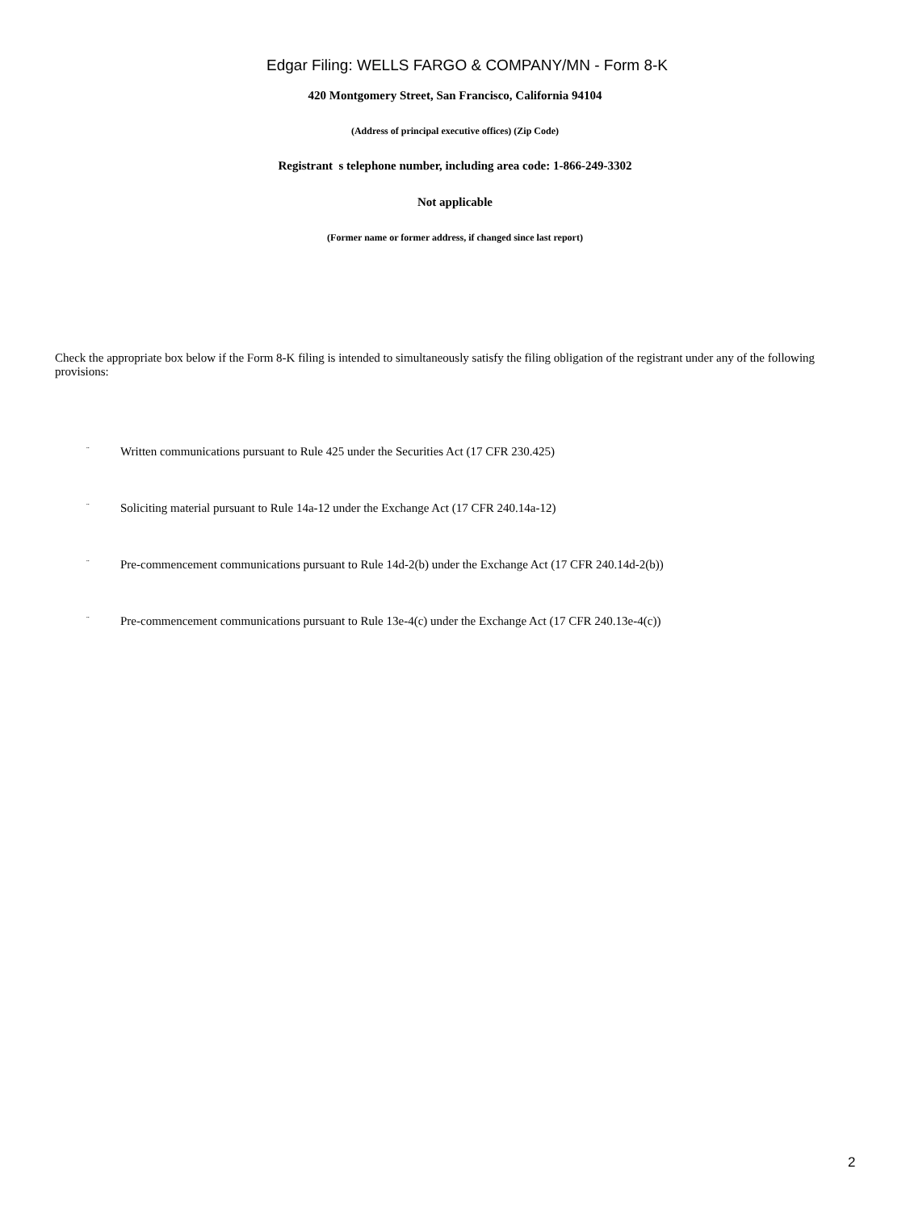Edgar Filing: WELLS FARGO & COMPANY/MN - Form 8-K
420 Montgomery Street, San Francisco, California 94104
(Address of principal executive offices) (Zip Code)
Registrant s telephone number, including area code: 1-866-249-3302
Not applicable
(Former name or former address, if changed since last report)
Check the appropriate box below if the Form 8-K filing is intended to simultaneously satisfy the filing obligation of the registrant under any of the following provisions:
¨ Written communications pursuant to Rule 425 under the Securities Act (17 CFR 230.425)
¨ Soliciting material pursuant to Rule 14a-12 under the Exchange Act (17 CFR 240.14a-12)
¨ Pre-commencement communications pursuant to Rule 14d-2(b) under the Exchange Act (17 CFR 240.14d-2(b))
¨ Pre-commencement communications pursuant to Rule 13e-4(c) under the Exchange Act (17 CFR 240.13e-4(c))
2